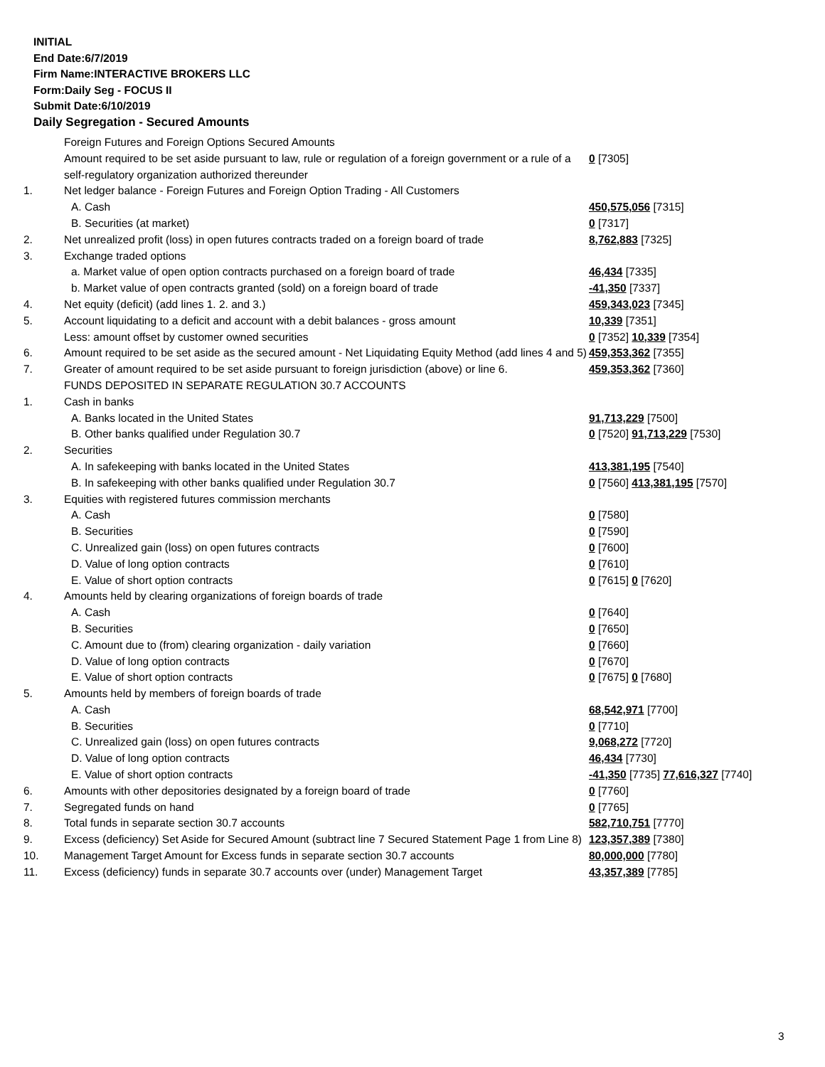INITIAL
End Date:6/7/2019
Firm Name:INTERACTIVE BROKERS LLC
Form:Daily Seg - FOCUS II
Submit Date:6/10/2019
Daily Segregation - Secured Amounts
| | Foreign Futures and Foreign Options Secured Amounts | |
| | Amount required to be set aside pursuant to law, rule or regulation of a foreign government or a rule of a self-regulatory organization authorized thereunder | 0 [7305] |
| 1. | Net ledger balance - Foreign Futures and Foreign Option Trading - All Customers | |
| | A. Cash | 450,575,056 [7315] |
| | B. Securities (at market) | 0 [7317] |
| 2. | Net unrealized profit (loss) in open futures contracts traded on a foreign board of trade | 8,762,883 [7325] |
| 3. | Exchange traded options | |
| | a. Market value of open option contracts purchased on a foreign board of trade | 46,434 [7335] |
| | b. Market value of open contracts granted (sold) on a foreign board of trade | -41,350 [7337] |
| 4. | Net equity (deficit) (add lines 1. 2. and 3.) | 459,343,023 [7345] |
| 5. | Account liquidating to a deficit and account with a debit balances - gross amount | 10,339 [7351] |
| | Less: amount offset by customer owned securities | 0 [7352] 10,339 [7354] |
| 6. | Amount required to be set aside as the secured amount - Net Liquidating Equity Method (add lines 4 and 5) | 459,353,362 [7355] |
| 7. | Greater of amount required to be set aside pursuant to foreign jurisdiction (above) or line 6. | 459,353,362 [7360] |
| | FUNDS DEPOSITED IN SEPARATE REGULATION 30.7 ACCOUNTS | |
| 1. | Cash in banks | |
| | A. Banks located in the United States | 91,713,229 [7500] |
| | B. Other banks qualified under Regulation 30.7 | 0 [7520] 91,713,229 [7530] |
| 2. | Securities | |
| | A. In safekeeping with banks located in the United States | 413,381,195 [7540] |
| | B. In safekeeping with other banks qualified under Regulation 30.7 | 0 [7560] 413,381,195 [7570] |
| 3. | Equities with registered futures commission merchants | |
| | A. Cash | 0 [7580] |
| | B. Securities | 0 [7590] |
| | C. Unrealized gain (loss) on open futures contracts | 0 [7600] |
| | D. Value of long option contracts | 0 [7610] |
| | E. Value of short option contracts | 0 [7615] 0 [7620] |
| 4. | Amounts held by clearing organizations of foreign boards of trade | |
| | A. Cash | 0 [7640] |
| | B. Securities | 0 [7650] |
| | C. Amount due to (from) clearing organization - daily variation | 0 [7660] |
| | D. Value of long option contracts | 0 [7670] |
| | E. Value of short option contracts | 0 [7675] 0 [7680] |
| 5. | Amounts held by members of foreign boards of trade | |
| | A. Cash | 68,542,971 [7700] |
| | B. Securities | 0 [7710] |
| | C. Unrealized gain (loss) on open futures contracts | 9,068,272 [7720] |
| | D. Value of long option contracts | 46,434 [7730] |
| | E. Value of short option contracts | -41,350 [7735] 77,616,327 [7740] |
| 6. | Amounts with other depositories designated by a foreign board of trade | 0 [7760] |
| 7. | Segregated funds on hand | 0 [7765] |
| 8. | Total funds in separate section 30.7 accounts | 582,710,751 [7770] |
| 9. | Excess (deficiency) Set Aside for Secured Amount (subtract line 7 Secured Statement Page 1 from Line 8) | 123,357,389 [7380] |
| 10. | Management Target Amount for Excess funds in separate section 30.7 accounts | 80,000,000 [7780] |
| 11. | Excess (deficiency) funds in separate 30.7 accounts over (under) Management Target | 43,357,389 [7785] |
3